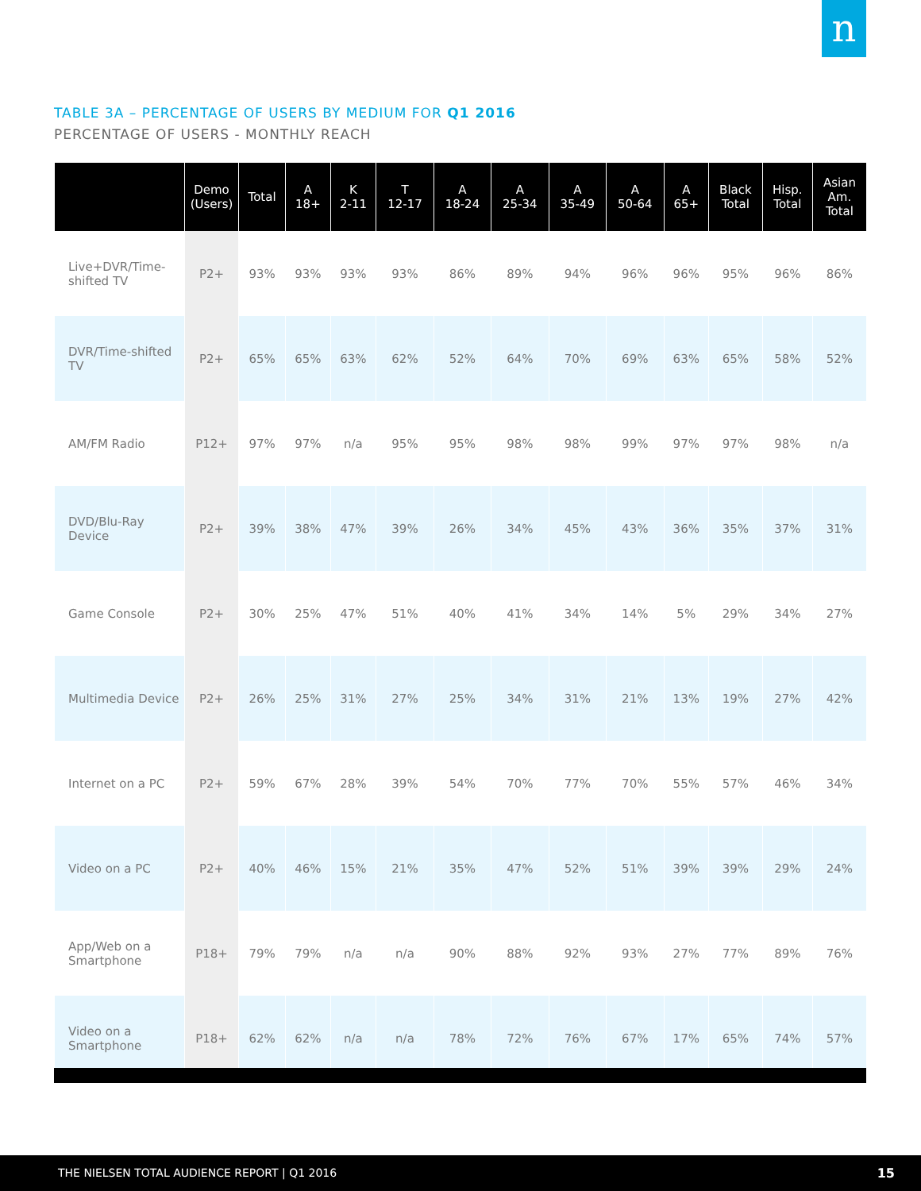n
TABLE 3A – PERCENTAGE OF USERS BY MEDIUM FOR Q1 2016
PERCENTAGE OF USERS - MONTHLY REACH
| | Demo (Users) | Total | A 18+ | K 2-11 | T 12-17 | A 18-24 | A 25-34 | A 35-49 | A 50-64 | A 65+ | Black Total | Hisp. Total | Asian Am. Total |
| --- | --- | --- | --- | --- | --- | --- | --- | --- | --- | --- | --- | --- | --- |
| Live+DVR/Time-shifted TV | P2+ | 93% | 93% | 93% | 93% | 86% | 89% | 94% | 96% | 96% | 95% | 96% | 86% |
| DVR/Time-shifted TV | P2+ | 65% | 65% | 63% | 62% | 52% | 64% | 70% | 69% | 63% | 65% | 58% | 52% |
| AM/FM Radio | P12+ | 97% | 97% | n/a | 95% | 95% | 98% | 98% | 99% | 97% | 97% | 98% | n/a |
| DVD/Blu-Ray Device | P2+ | 39% | 38% | 47% | 39% | 26% | 34% | 45% | 43% | 36% | 35% | 37% | 31% |
| Game Console | P2+ | 30% | 25% | 47% | 51% | 40% | 41% | 34% | 14% | 5% | 29% | 34% | 27% |
| Multimedia Device | P2+ | 26% | 25% | 31% | 27% | 25% | 34% | 31% | 21% | 13% | 19% | 27% | 42% |
| Internet on a PC | P2+ | 59% | 67% | 28% | 39% | 54% | 70% | 77% | 70% | 55% | 57% | 46% | 34% |
| Video on a PC | P2+ | 40% | 46% | 15% | 21% | 35% | 47% | 52% | 51% | 39% | 39% | 29% | 24% |
| App/Web on a Smartphone | P18+ | 79% | 79% | n/a | n/a | 90% | 88% | 92% | 93% | 27% | 77% | 89% | 76% |
| Video on a Smartphone | P18+ | 62% | 62% | n/a | n/a | 78% | 72% | 76% | 67% | 17% | 65% | 74% | 57% |
THE NIELSEN TOTAL AUDIENCE REPORT | Q1 2016 15